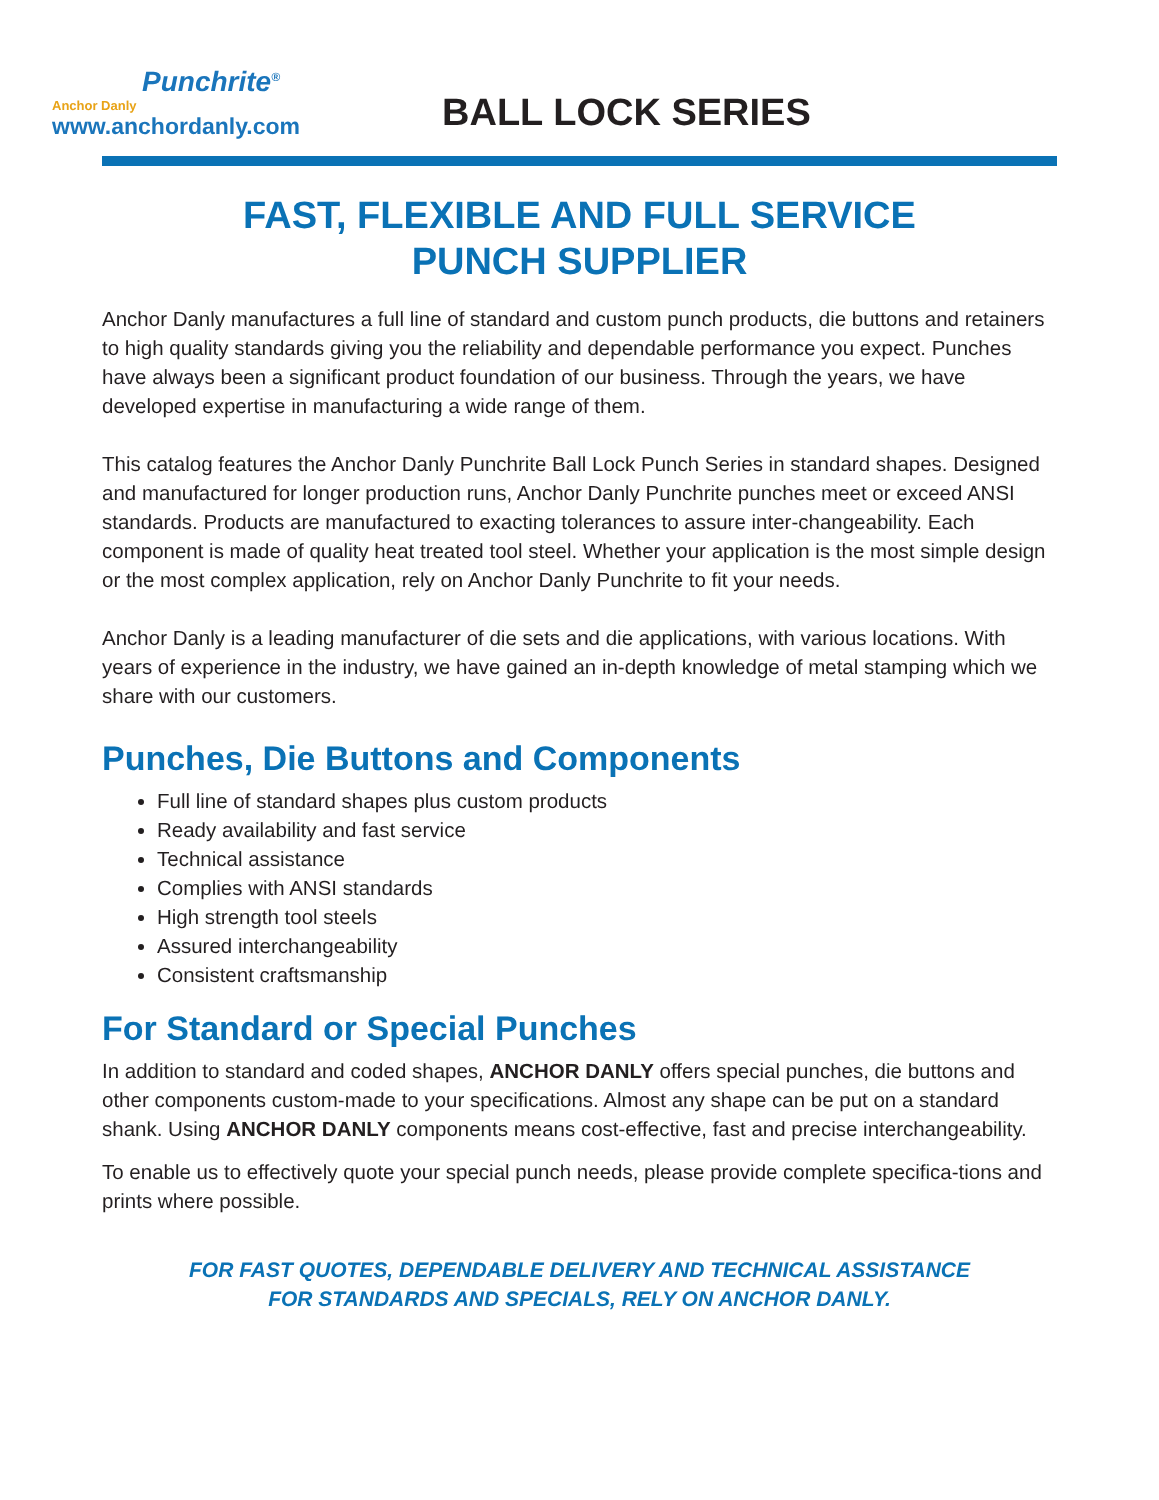Punchrite<sup>®</sup>
Anchor Danly
www.anchordanly.com
BALL LOCK SERIES
FAST, FLEXIBLE AND FULL SERVICE
PUNCH SUPPLIER
Anchor Danly manufactures a full line of standard and custom punch products, die buttons and retainers to high quality standards giving you the reliability and dependable performance you expect. Punches have always been a significant product foundation of our business. Through the years, we have developed expertise in manufacturing a wide range of them.
This catalog features the Anchor Danly Punchrite Ball Lock Punch Series in standard shapes. Designed and manufactured for longer production runs, Anchor Danly Punchrite punches meet or exceed ANSI standards. Products are manufactured to exacting tolerances to assure inter-changeability. Each component is made of quality heat treated tool steel. Whether your application is the most simple design or the most complex application, rely on Anchor Danly Punchrite to fit your needs.
Anchor Danly is a leading manufacturer of die sets and die applications, with various locations. With years of experience in the industry, we have gained an in-depth knowledge of metal stamping which we share with our customers.
Punches, Die Buttons and Components
Full line of standard shapes plus custom products
Ready availability and fast service
Technical assistance
Complies with ANSI standards
High strength tool steels
Assured interchangeability
Consistent craftsmanship
For Standard or Special Punches
In addition to standard and coded shapes, ANCHOR DANLY offers special punches, die buttons and other components custom-made to your specifications. Almost any shape can be put on a standard shank. Using ANCHOR DANLY components means cost-effective, fast and precise interchangeability.
To enable us to effectively quote your special punch needs, please provide complete specifica-tions and prints where possible.
FOR FAST QUOTES, DEPENDABLE DELIVERY AND TECHNICAL ASSISTANCE
FOR STANDARDS AND SPECIALS, RELY ON ANCHOR DANLY.